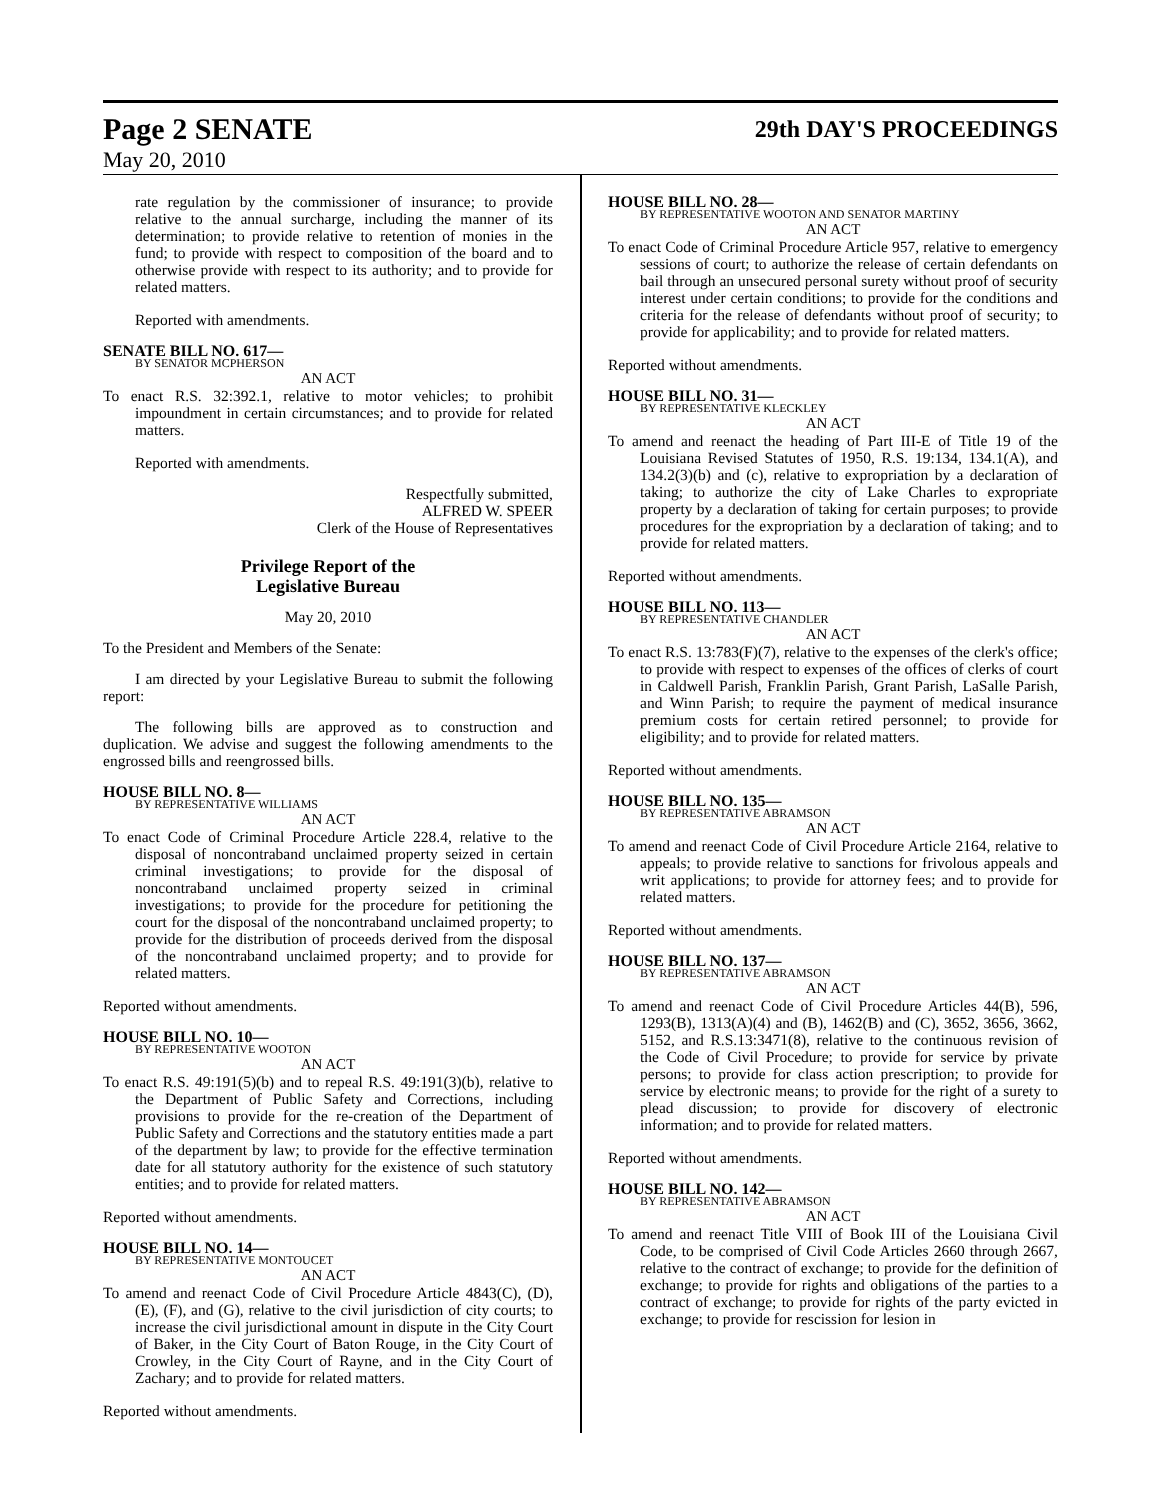Page 2 SENATE 29th DAY'S PROCEEDINGS
May 20, 2010
rate regulation by the commissioner of insurance; to provide relative to the annual surcharge, including the manner of its determination; to provide relative to retention of monies in the fund; to provide with respect to composition of the board and to otherwise provide with respect to its authority; and to provide for related matters.
Reported with amendments.
SENATE BILL NO. 617—
BY SENATOR MCPHERSON
AN ACT
To enact R.S. 32:392.1, relative to motor vehicles; to prohibit impoundment in certain circumstances; and to provide for related matters.
Reported with amendments.
Respectfully submitted,
ALFRED W. SPEER
Clerk of the House of Representatives
Privilege Report of the
Legislative Bureau
May 20, 2010
To the President and Members of the Senate:
I am directed by your Legislative Bureau to submit the following report:
The following bills are approved as to construction and duplication. We advise and suggest the following amendments to the engrossed bills and reengrossed bills.
HOUSE BILL NO. 8—
BY REPRESENTATIVE WILLIAMS
AN ACT
To enact Code of Criminal Procedure Article 228.4, relative to the disposal of noncontraband unclaimed property seized in certain criminal investigations; to provide for the disposal of noncontraband unclaimed property seized in criminal investigations; to provide for the procedure for petitioning the court for the disposal of the noncontraband unclaimed property; to provide for the distribution of proceeds derived from the disposal of the noncontraband unclaimed property; and to provide for related matters.
Reported without amendments.
HOUSE BILL NO. 10—
BY REPRESENTATIVE WOOTON
AN ACT
To enact R.S. 49:191(5)(b) and to repeal R.S. 49:191(3)(b), relative to the Department of Public Safety and Corrections, including provisions to provide for the re-creation of the Department of Public Safety and Corrections and the statutory entities made a part of the department by law; to provide for the effective termination date for all statutory authority for the existence of such statutory entities; and to provide for related matters.
Reported without amendments.
HOUSE BILL NO. 14—
BY REPRESENTATIVE MONTOUCET
AN ACT
To amend and reenact Code of Civil Procedure Article 4843(C), (D), (E), (F), and (G), relative to the civil jurisdiction of city courts; to increase the civil jurisdictional amount in dispute in the City Court of Baker, in the City Court of Baton Rouge, in the City Court of Crowley, in the City Court of Rayne, and in the City Court of Zachary; and to provide for related matters.
Reported without amendments.
HOUSE BILL NO. 28—
BY REPRESENTATIVE WOOTON AND SENATOR MARTINY
AN ACT
To enact Code of Criminal Procedure Article 957, relative to emergency sessions of court; to authorize the release of certain defendants on bail through an unsecured personal surety without proof of security interest under certain conditions; to provide for the conditions and criteria for the release of defendants without proof of security; to provide for applicability; and to provide for related matters.
Reported without amendments.
HOUSE BILL NO. 31—
BY REPRESENTATIVE KLECKLEY
AN ACT
To amend and reenact the heading of Part III-E of Title 19 of the Louisiana Revised Statutes of 1950, R.S. 19:134, 134.1(A), and 134.2(3)(b) and (c), relative to expropriation by a declaration of taking; to authorize the city of Lake Charles to expropriate property by a declaration of taking for certain purposes; to provide procedures for the expropriation by a declaration of taking; and to provide for related matters.
Reported without amendments.
HOUSE BILL NO. 113—
BY REPRESENTATIVE CHANDLER
AN ACT
To enact R.S. 13:783(F)(7), relative to the expenses of the clerk's office; to provide with respect to expenses of the offices of clerks of court in Caldwell Parish, Franklin Parish, Grant Parish, LaSalle Parish, and Winn Parish; to require the payment of medical insurance premium costs for certain retired personnel; to provide for eligibility; and to provide for related matters.
Reported without amendments.
HOUSE BILL NO. 135—
BY REPRESENTATIVE ABRAMSON
AN ACT
To amend and reenact Code of Civil Procedure Article 2164, relative to appeals; to provide relative to sanctions for frivolous appeals and writ applications; to provide for attorney fees; and to provide for related matters.
Reported without amendments.
HOUSE BILL NO. 137—
BY REPRESENTATIVE ABRAMSON
AN ACT
To amend and reenact Code of Civil Procedure Articles 44(B), 596, 1293(B), 1313(A)(4) and (B), 1462(B) and (C), 3652, 3656, 3662, 5152, and R.S.13:3471(8), relative to the continuous revision of the Code of Civil Procedure; to provide for service by private persons; to provide for class action prescription; to provide for service by electronic means; to provide for the right of a surety to plead discussion; to provide for discovery of electronic information; and to provide for related matters.
Reported without amendments.
HOUSE BILL NO. 142—
BY REPRESENTATIVE ABRAMSON
AN ACT
To amend and reenact Title VIII of Book III of the Louisiana Civil Code, to be comprised of Civil Code Articles 2660 through 2667, relative to the contract of exchange; to provide for the definition of exchange; to provide for rights and obligations of the parties to a contract of exchange; to provide for rights of the party evicted in exchange; to provide for rescission for lesion in